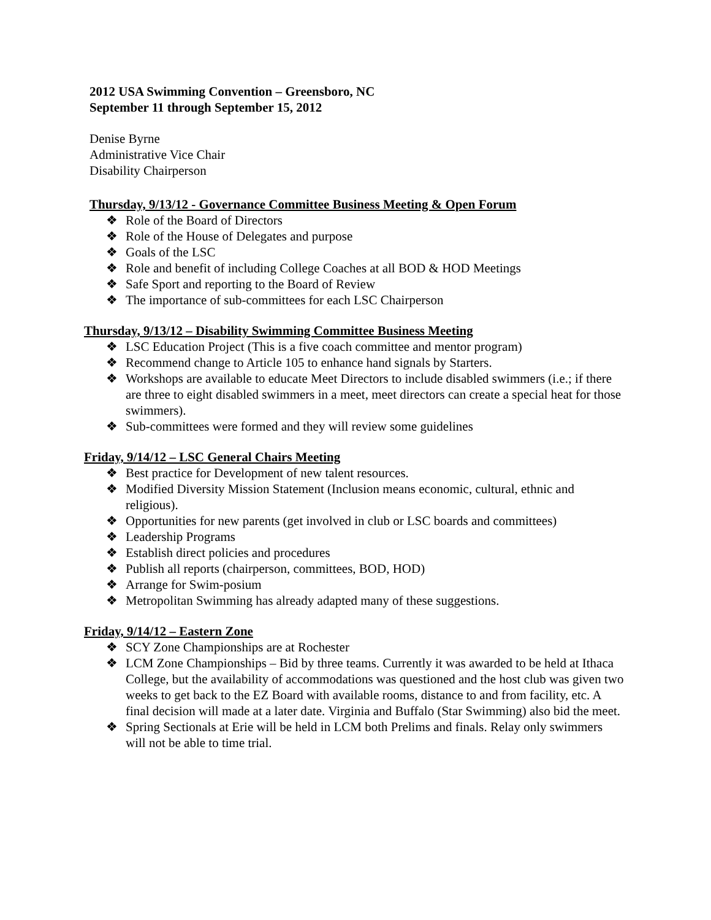2012 USA Swimming Convention – Greensboro, NC
September 11 through September 15, 2012
Denise Byrne
Administrative Vice Chair
Disability Chairperson
Thursday, 9/13/12 - Governance Committee Business Meeting & Open Forum
❖ Role of the Board of Directors
❖ Role of the House of Delegates and purpose
❖ Goals of the LSC
❖ Role and benefit of including College Coaches at all BOD & HOD Meetings
❖ Safe Sport and reporting to the Board of Review
❖ The importance of sub-committees for each LSC Chairperson
Thursday, 9/13/12 – Disability Swimming Committee Business Meeting
❖ LSC Education Project (This is a five coach committee and mentor program)
❖ Recommend change to Article 105 to enhance hand signals by Starters.
❖ Workshops are available to educate Meet Directors to include disabled swimmers (i.e.; if there are three to eight disabled swimmers in a meet, meet directors can create a special heat for those swimmers).
❖ Sub-committees were formed and they will review some guidelines
Friday, 9/14/12 – LSC General Chairs Meeting
❖ Best practice for Development of new talent resources.
❖ Modified Diversity Mission Statement (Inclusion means economic, cultural, ethnic and religious).
❖ Opportunities for new parents (get involved in club or LSC boards and committees)
❖ Leadership Programs
❖ Establish direct policies and procedures
❖ Publish all reports (chairperson, committees, BOD, HOD)
❖ Arrange for Swim-posium
❖ Metropolitan Swimming has already adapted many of these suggestions.
Friday, 9/14/12 – Eastern Zone
❖ SCY Zone Championships are at Rochester
❖ LCM Zone Championships – Bid by three teams. Currently it was awarded to be held at Ithaca College, but the availability of accommodations was questioned and the host club was given two weeks to get back to the EZ Board with available rooms, distance to and from facility, etc. A final decision will made at a later date. Virginia and Buffalo (Star Swimming) also bid the meet.
❖ Spring Sectionals at Erie will be held in LCM both Prelims and finals. Relay only swimmers will not be able to time trial.